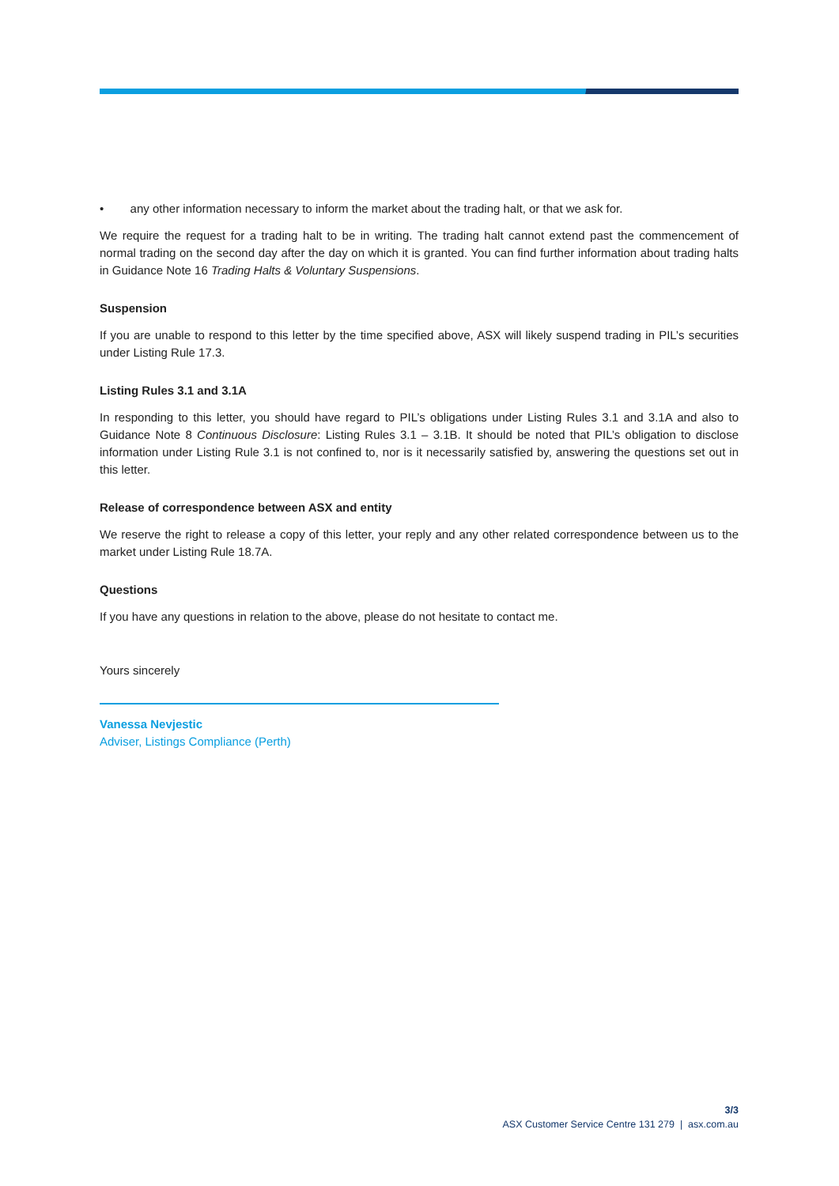• any other information necessary to inform the market about the trading halt, or that we ask for.
We require the request for a trading halt to be in writing. The trading halt cannot extend past the commencement of normal trading on the second day after the day on which it is granted. You can find further information about trading halts in Guidance Note 16 Trading Halts & Voluntary Suspensions.
Suspension
If you are unable to respond to this letter by the time specified above, ASX will likely suspend trading in PIL’s securities under Listing Rule 17.3.
Listing Rules 3.1 and 3.1A
In responding to this letter, you should have regard to PIL’s obligations under Listing Rules 3.1 and 3.1A and also to Guidance Note 8 Continuous Disclosure: Listing Rules 3.1 – 3.1B. It should be noted that PIL’s obligation to disclose information under Listing Rule 3.1 is not confined to, nor is it necessarily satisfied by, answering the questions set out in this letter.
Release of correspondence between ASX and entity
We reserve the right to release a copy of this letter, your reply and any other related correspondence between us to the market under Listing Rule 18.7A.
Questions
If you have any questions in relation to the above, please do not hesitate to contact me.
Yours sincerely
Vanessa Nevjestic
Adviser, Listings Compliance (Perth)
3/3
ASX Customer Service Centre 131 279 | asx.com.au